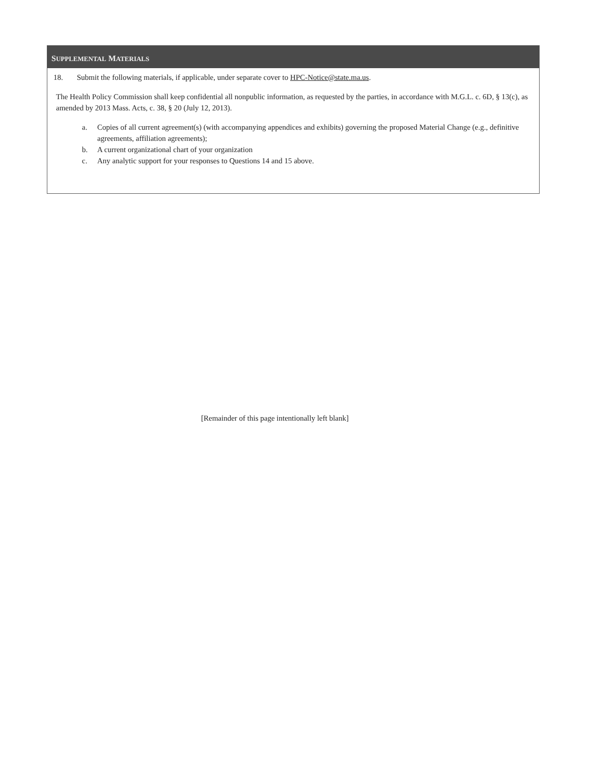SUPPLEMENTAL MATERIALS
18. Submit the following materials, if applicable, under separate cover to HPC-Notice@state.ma.us.
The Health Policy Commission shall keep confidential all nonpublic information, as requested by the parties, in accordance with M.G.L. c. 6D, § 13(c), as amended by 2013 Mass. Acts, c. 38, § 20 (July 12, 2013).
a. Copies of all current agreement(s) (with accompanying appendices and exhibits) governing the proposed Material Change (e.g., definitive agreements, affiliation agreements);
b. A current organizational chart of your organization
c. Any analytic support for your responses to Questions 14 and 15 above.
[Remainder of this page intentionally left blank]